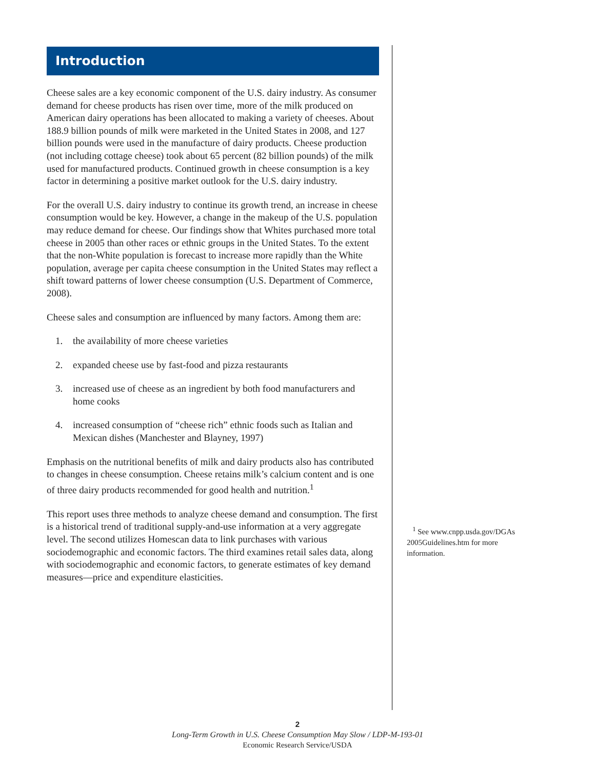Introduction
Cheese sales are a key economic component of the U.S. dairy industry. As consumer demand for cheese products has risen over time, more of the milk produced on American dairy operations has been allocated to making a variety of cheeses. About 188.9 billion pounds of milk were marketed in the United States in 2008, and 127 billion pounds were used in the manufacture of dairy products. Cheese production (not including cottage cheese) took about 65 percent (82 billion pounds) of the milk used for manufactured prod­ucts. Continued growth in cheese consumption is a key factor in determining a positive market outlook for the U.S. dairy industry.
For the overall U.S. dairy industry to continue its growth trend, an increase in cheese consumption would be key. However, a change in the makeup of the U.S. population may reduce demand for cheese. Our findings show that Whites purchased more total cheese in 2005 than other races or ethnic groups in the United States. To the extent that the non-White population is forecast to increase more rapidly than the White population, average per capita cheese consumption in the United States may reflect a shift toward patterns of lower cheese consumption (U.S. Department of Commerce, 2008).
Cheese sales and consumption are influenced by many factors. Among them are:
1. the availability of more cheese varieties
2. expanded cheese use by fast-food and pizza restaurants
3. increased use of cheese as an ingredient by both food manufacturers and home cooks
4. increased consumption of “cheese rich” ethnic foods such as Italian and Mexican dishes (Manchester and Blayney, 1997)
Emphasis on the nutritional benefits of milk and dairy products also has contributed to changes in cheese consumption. Cheese retains milk’s calcium content and is one of three dairy products recommended for good health and nutrition.<sup>1</sup>
This report uses three methods to analyze cheese demand and consumption. The first is a historical trend of traditional supply-and-use information at a very aggregate level. The second utilizes Homescan data to link purchases with various sociodemographic and economic factors. The third exam­ines retail sales data, along with sociodemographic and economic factors, to generate estimates of key demand measures—price and expenditure elasticities.
<sup>1</sup> See www.cnpp.usda.gov/DGAs 2005Guidelines.htm for more information.
2
Long-Term Growth in U.S. Cheese Consumption May Slow / LDP-M-193-01
Economic Research Service/USDA